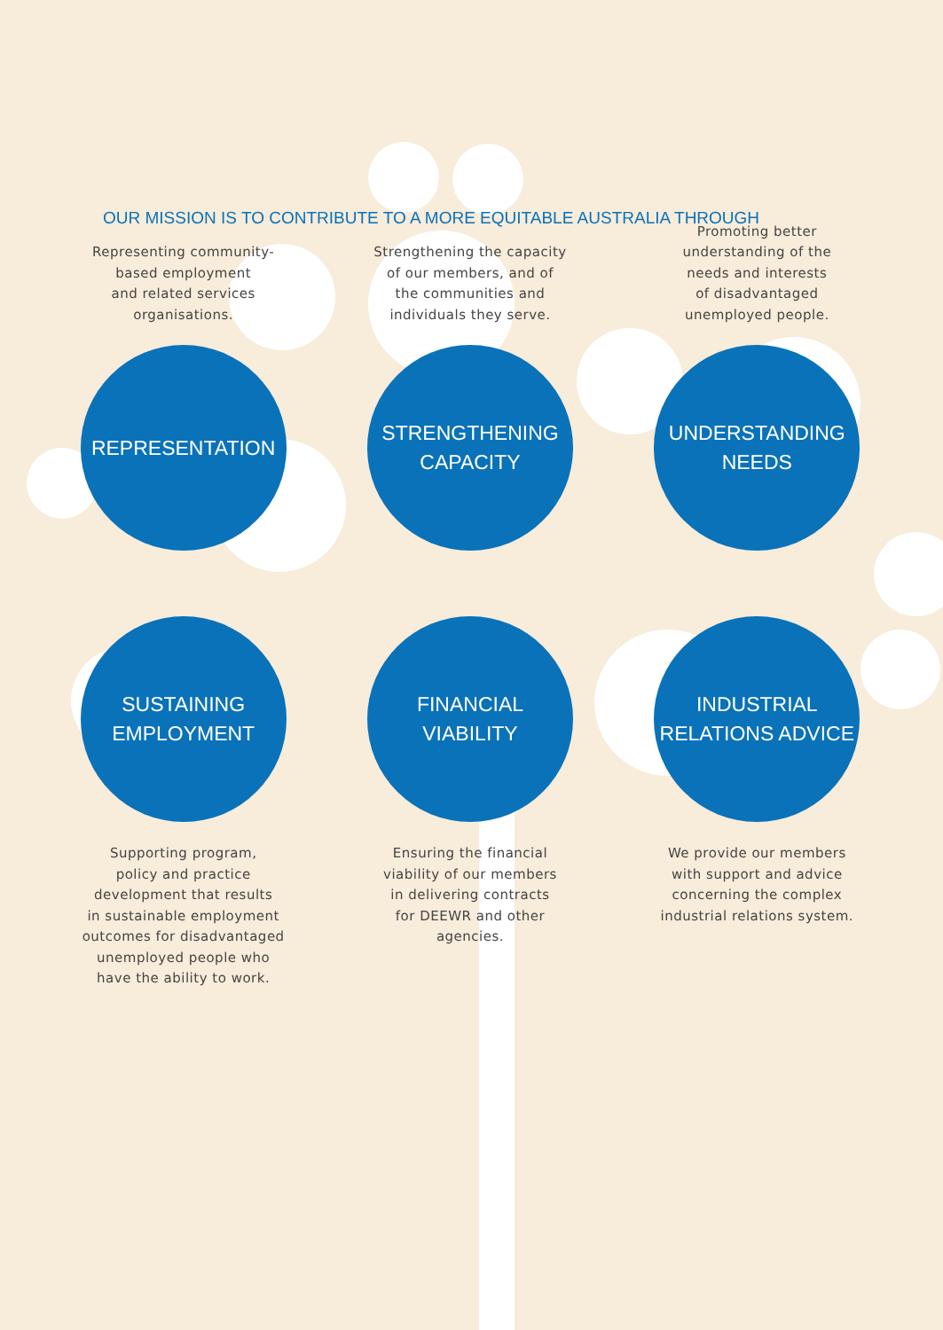OUR MISSION IS TO CONTRIBUTE TO A MORE EQUITABLE AUSTRALIA THROUGH
Representing community-
based employment
and related services
organisations.
REPRESENTATION
Strengthening the capacity
of our members, and of
the communities and
individuals they serve.
STRENGTHENING
CAPACITY
Promoting better
understanding of the
needs and interests
of disadvantaged
unemployed people.
UNDERSTANDING
NEEDS
SUSTAINING
EMPLOYMENT
Supporting program,
policy and practice
development that results
in sustainable employment
outcomes for disadvantaged
unemployed people who
have the ability to work.
FINANCIAL
VIABILITY
Ensuring the financial
viability of our members
in delivering contracts
for DEEWR and other
agencies.
INDUSTRIAL
RELATIONS ADVICE
We provide our members
with support and advice
concerning the complex
industrial relations system.